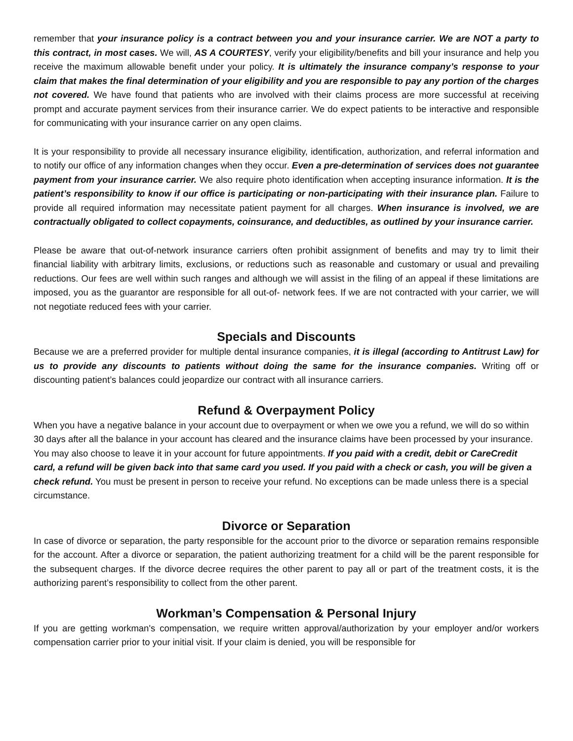remember that your insurance policy is a contract between you and your insurance carrier. We are NOT a party to this contract, in most cases. We will, AS A COURTESY, verify your eligibility/benefits and bill your insurance and help you receive the maximum allowable benefit under your policy. It is ultimately the insurance company’s response to your claim that makes the final determination of your eligibility and you are responsible to pay any portion of the charges not covered. We have found that patients who are involved with their claims process are more successful at receiving prompt and accurate payment services from their insurance carrier. We do expect patients to be interactive and responsible for communicating with your insurance carrier on any open claims.
It is your responsibility to provide all necessary insurance eligibility, identification, authorization, and referral information and to notify our office of any information changes when they occur. Even a pre-determination of services does not guarantee payment from your insurance carrier. We also require photo identification when accepting insurance information. It is the patient’s responsibility to know if our office is participating or non-participating with their insurance plan. Failure to provide all required information may necessitate patient payment for all charges. When insurance is involved, we are contractually obligated to collect copayments, coinsurance, and deductibles, as outlined by your insurance carrier.
Please be aware that out-of-network insurance carriers often prohibit assignment of benefits and may try to limit their financial liability with arbitrary limits, exclusions, or reductions such as reasonable and customary or usual and prevailing reductions. Our fees are well within such ranges and although we will assist in the filing of an appeal if these limitations are imposed, you as the guarantor are responsible for all out-of- network fees. If we are not contracted with your carrier, we will not negotiate reduced fees with your carrier.
Specials and Discounts
Because we are a preferred provider for multiple dental insurance companies, it is illegal (according to Antitrust Law) for us to provide any discounts to patients without doing the same for the insurance companies. Writing off or discounting patient’s balances could jeopardize our contract with all insurance carriers.
Refund & Overpayment Policy
When you have a negative balance in your account due to overpayment or when we owe you a refund, we will do so within 30 days after all the balance in your account has cleared and the insurance claims have been processed by your insurance. You may also choose to leave it in your account for future appointments. If you paid with a credit, debit or CareCredit card, a refund will be given back into that same card you used. If you paid with a check or cash, you will be given a check refund. You must be present in person to receive your refund. No exceptions can be made unless there is a special circumstance.
Divorce or Separation
In case of divorce or separation, the party responsible for the account prior to the divorce or separation remains responsible for the account. After a divorce or separation, the patient authorizing treatment for a child will be the parent responsible for the subsequent charges. If the divorce decree requires the other parent to pay all or part of the treatment costs, it is the authorizing parent’s responsibility to collect from the other parent.
Workman’s Compensation & Personal Injury
If you are getting workman's compensation, we require written approval/authorization by your employer and/or workers compensation carrier prior to your initial visit. If your claim is denied, you will be responsible for